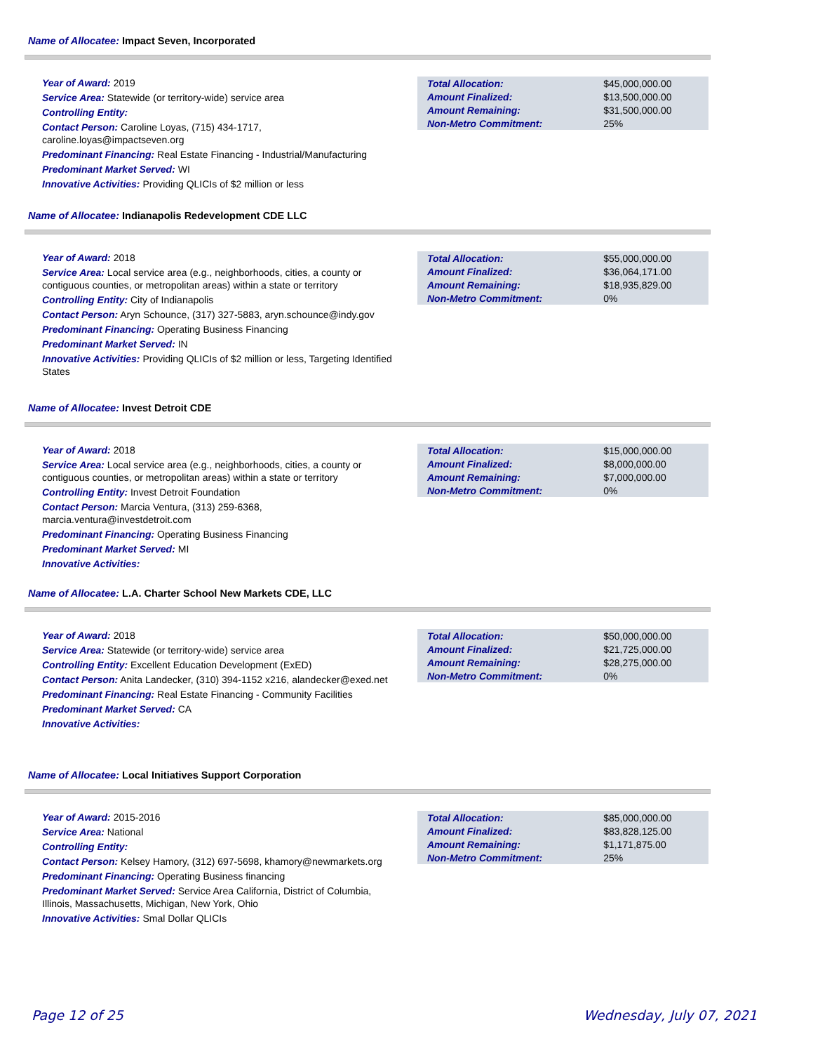Name of Allocatee: Impact Seven, Incorporated
Year of Award: 2019
Service Area: Statewide (or territory-wide) service area
Controlling Entity:
Contact Person: Caroline Loyas, (715) 434-1717, caroline.loyas@impactseven.org
Predominant Financing: Real Estate Financing - Industrial/Manufacturing
Predominant Market Served: WI
Innovative Activities: Providing QLICIs of $2 million or less
| Total Allocation: | $45,000,000.00 |
| Amount Finalized: | $13,500,000.00 |
| Amount Remaining: | $31,500,000.00 |
| Non-Metro Commitment: | 25% |
Name of Allocatee: Indianapolis Redevelopment CDE LLC
Year of Award: 2018
Service Area: Local service area (e.g., neighborhoods, cities, a county or contiguous counties, or metropolitan areas) within a state or territory
Controlling Entity: City of Indianapolis
Contact Person: Aryn Schounce, (317) 327-5883, aryn.schounce@indy.gov
Predominant Financing: Operating Business Financing
Predominant Market Served: IN
Innovative Activities: Providing QLICIs of $2 million or less, Targeting Identified States
| Total Allocation: | $55,000,000.00 |
| Amount Finalized: | $36,064,171.00 |
| Amount Remaining: | $18,935,829.00 |
| Non-Metro Commitment: | 0% |
Name of Allocatee: Invest Detroit CDE
Year of Award: 2018
Service Area: Local service area (e.g., neighborhoods, cities, a county or contiguous counties, or metropolitan areas) within a state or territory
Controlling Entity: Invest Detroit Foundation
Contact Person: Marcia Ventura, (313) 259-6368, marcia.ventura@investdetroit.com
Predominant Financing: Operating Business Financing
Predominant Market Served: MI
Innovative Activities:
| Total Allocation: | $15,000,000.00 |
| Amount Finalized: | $8,000,000.00 |
| Amount Remaining: | $7,000,000.00 |
| Non-Metro Commitment: | 0% |
Name of Allocatee: L.A. Charter School New Markets CDE, LLC
Year of Award: 2018
Service Area: Statewide (or territory-wide) service area
Controlling Entity: Excellent Education Development (ExED)
Contact Person: Anita Landecker, (310) 394-1152 x216, alandecker@exed.net
Predominant Financing: Real Estate Financing - Community Facilities
Predominant Market Served: CA
Innovative Activities:
| Total Allocation: | $50,000,000.00 |
| Amount Finalized: | $21,725,000.00 |
| Amount Remaining: | $28,275,000.00 |
| Non-Metro Commitment: | 0% |
Name of Allocatee: Local Initiatives Support Corporation
Year of Award: 2015-2016
Service Area: National
Controlling Entity:
Contact Person: Kelsey Hamory, (312) 697-5698, khamory@newmarkets.org
Predominant Financing: Operating Business financing
Predominant Market Served: Service Area California, District of Columbia, Illinois, Massachusetts, Michigan, New York, Ohio
Innovative Activities: Smal Dollar QLICIs
| Total Allocation: | $85,000,000.00 |
| Amount Finalized: | $83,828,125.00 |
| Amount Remaining: | $1,171,875.00 |
| Non-Metro Commitment: | 25% |
Page 12 of 25 Wednesday, July 07, 2021